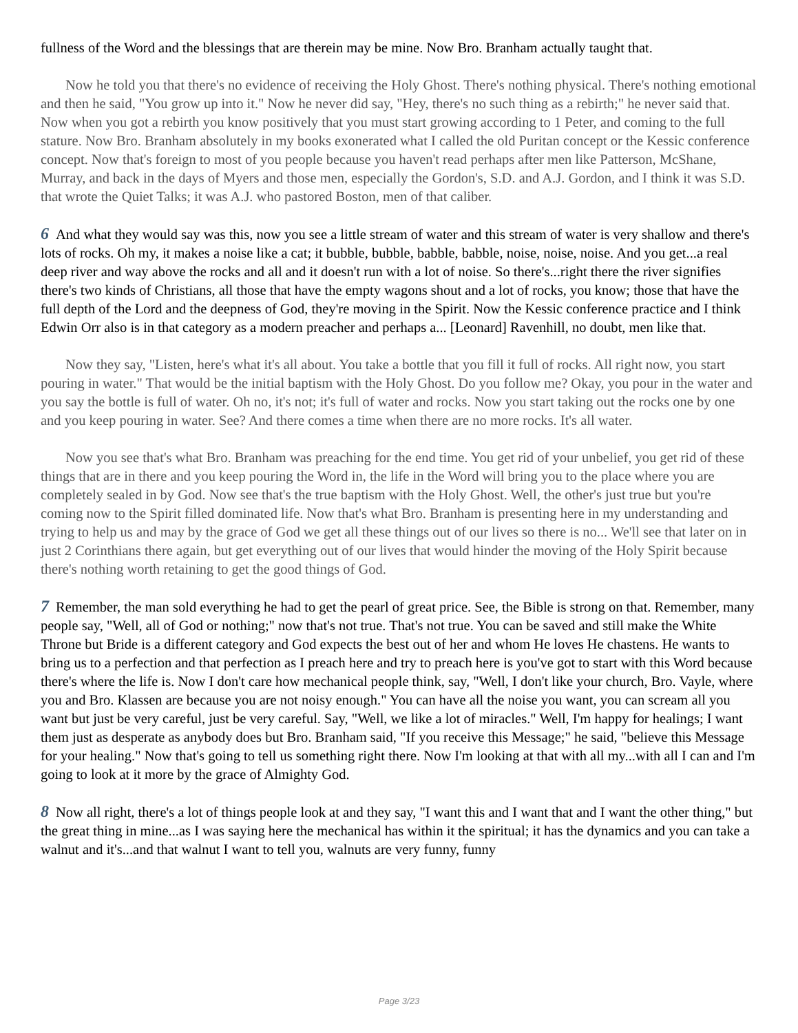fullness of the Word and the blessings that are therein may be mine. Now Bro. Branham actually taught that.
Now he told you that there's no evidence of receiving the Holy Ghost. There's nothing physical. There's nothing emotional and then he said, "You grow up into it." Now he never did say, "Hey, there's no such thing as a rebirth;" he never said that. Now when you got a rebirth you know positively that you must start growing according to 1 Peter, and coming to the full stature. Now Bro. Branham absolutely in my books exonerated what I called the old Puritan concept or the Kessic conference concept. Now that's foreign to most of you people because you haven't read perhaps after men like Patterson, McShane, Murray, and back in the days of Myers and those men, especially the Gordon's, S.D. and A.J. Gordon, and I think it was S.D. that wrote the Quiet Talks; it was A.J. who pastored Boston, men of that caliber.
6 And what they would say was this, now you see a little stream of water and this stream of water is very shallow and there's lots of rocks. Oh my, it makes a noise like a cat; it bubble, bubble, babble, babble, noise, noise, noise. And you get...a real deep river and way above the rocks and all and it doesn't run with a lot of noise. So there's...right there the river signifies there's two kinds of Christians, all those that have the empty wagons shout and a lot of rocks, you know; those that have the full depth of the Lord and the deepness of God, they're moving in the Spirit. Now the Kessic conference practice and I think Edwin Orr also is in that category as a modern preacher and perhaps a... [Leonard] Ravenhill, no doubt, men like that.
Now they say, "Listen, here's what it's all about. You take a bottle that you fill it full of rocks. All right now, you start pouring in water." That would be the initial baptism with the Holy Ghost. Do you follow me? Okay, you pour in the water and you say the bottle is full of water. Oh no, it's not; it's full of water and rocks. Now you start taking out the rocks one by one and you keep pouring in water. See? And there comes a time when there are no more rocks. It's all water.
Now you see that's what Bro. Branham was preaching for the end time. You get rid of your unbelief, you get rid of these things that are in there and you keep pouring the Word in, the life in the Word will bring you to the place where you are completely sealed in by God. Now see that's the true baptism with the Holy Ghost. Well, the other's just true but you're coming now to the Spirit filled dominated life. Now that's what Bro. Branham is presenting here in my understanding and trying to help us and may by the grace of God we get all these things out of our lives so there is no... We'll see that later on in just 2 Corinthians there again, but get everything out of our lives that would hinder the moving of the Holy Spirit because there's nothing worth retaining to get the good things of God.
7 Remember, the man sold everything he had to get the pearl of great price. See, the Bible is strong on that. Remember, many people say, "Well, all of God or nothing;" now that's not true. That's not true. You can be saved and still make the White Throne but Bride is a different category and God expects the best out of her and whom He loves He chastens. He wants to bring us to a perfection and that perfection as I preach here and try to preach here is you've got to start with this Word because there's where the life is. Now I don't care how mechanical people think, say, "Well, I don't like your church, Bro. Vayle, where you and Bro. Klassen are because you are not noisy enough." You can have all the noise you want, you can scream all you want but just be very careful, just be very careful. Say, "Well, we like a lot of miracles." Well, I'm happy for healings; I want them just as desperate as anybody does but Bro. Branham said, "If you receive this Message;" he said, "believe this Message for your healing." Now that's going to tell us something right there. Now I'm looking at that with all my...with all I can and I'm going to look at it more by the grace of Almighty God.
8 Now all right, there's a lot of things people look at and they say, "I want this and I want that and I want the other thing," but the great thing in mine...as I was saying here the mechanical has within it the spiritual; it has the dynamics and you can take a walnut and it's...and that walnut I want to tell you, walnuts are very funny, funny
Page 3/23